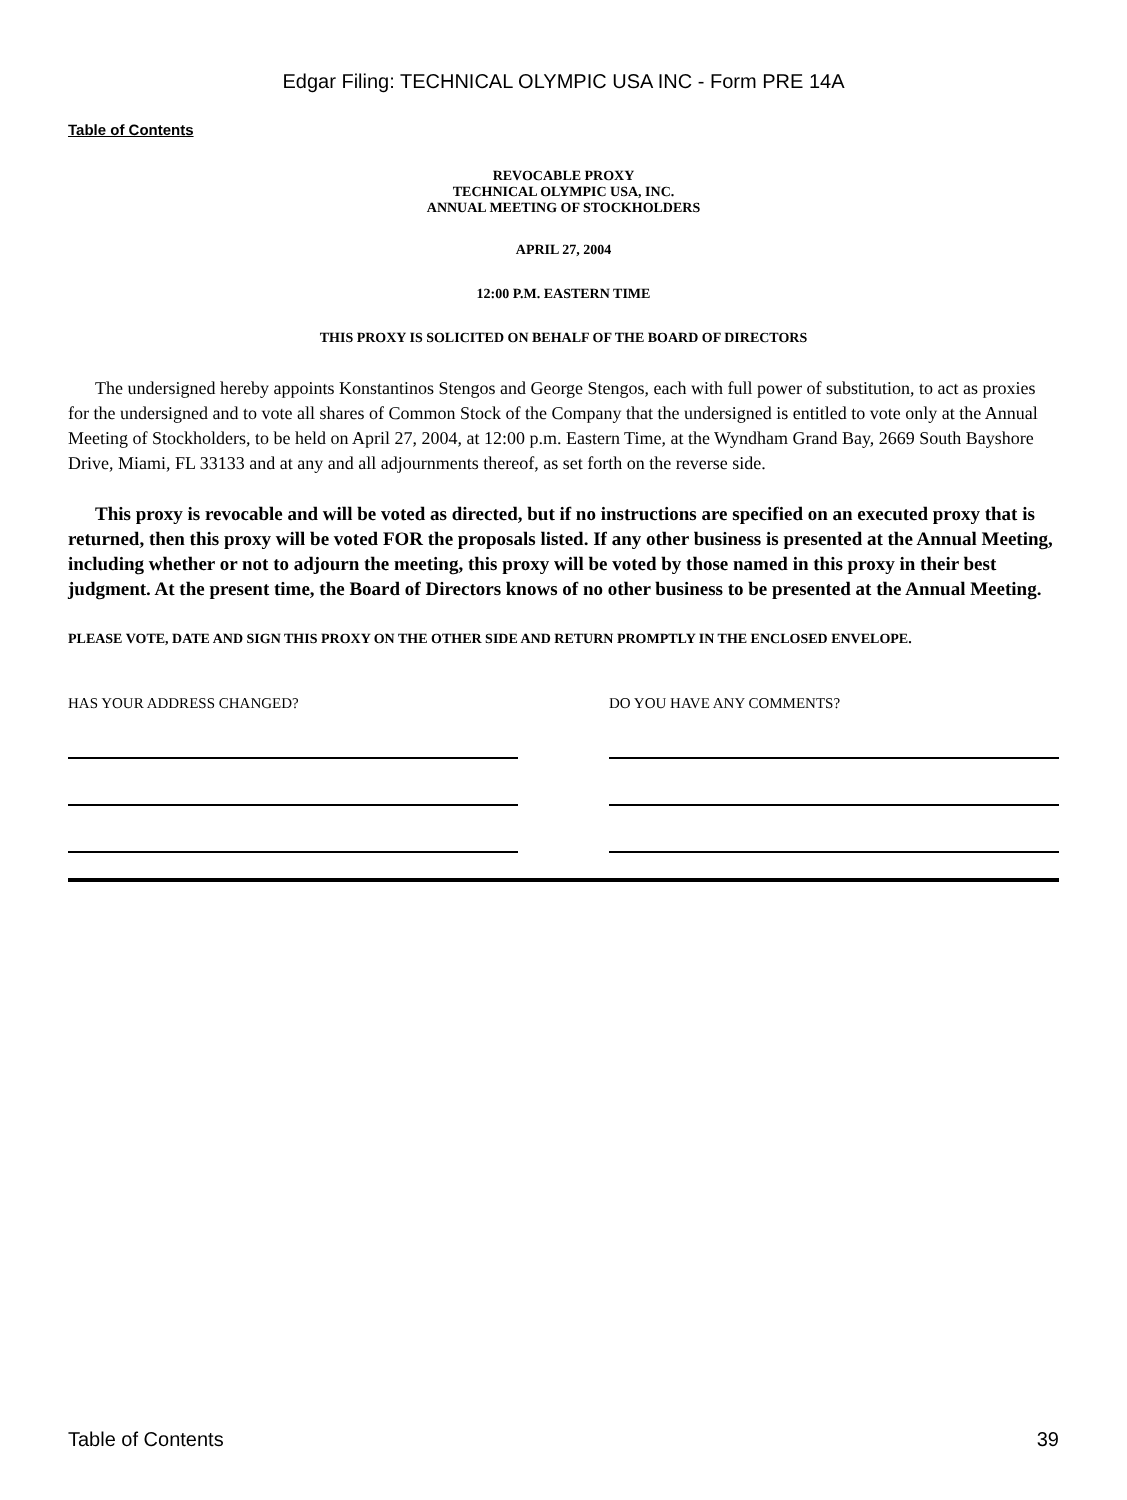Edgar Filing: TECHNICAL OLYMPIC USA INC - Form PRE 14A
Table of Contents
REVOCABLE PROXY
TECHNICAL OLYMPIC USA, INC.
ANNUAL MEETING OF STOCKHOLDERS
APRIL 27, 2004
12:00 P.M. EASTERN TIME
THIS PROXY IS SOLICITED ON BEHALF OF THE BOARD OF DIRECTORS
The undersigned hereby appoints Konstantinos Stengos and George Stengos, each with full power of substitution, to act as proxies for the undersigned and to vote all shares of Common Stock of the Company that the undersigned is entitled to vote only at the Annual Meeting of Stockholders, to be held on April 27, 2004, at 12:00 p.m. Eastern Time, at the Wyndham Grand Bay, 2669 South Bayshore Drive, Miami, FL 33133 and at any and all adjournments thereof, as set forth on the reverse side.
This proxy is revocable and will be voted as directed, but if no instructions are specified on an executed proxy that is returned, then this proxy will be voted FOR the proposals listed. If any other business is presented at the Annual Meeting, including whether or not to adjourn the meeting, this proxy will be voted by those named in this proxy in their best judgment. At the present time, the Board of Directors knows of no other business to be presented at the Annual Meeting.
PLEASE VOTE, DATE AND SIGN THIS PROXY ON THE OTHER SIDE AND RETURN PROMPTLY IN THE ENCLOSED ENVELOPE.
HAS YOUR ADDRESS CHANGED? DO YOU HAVE ANY COMMENTS?
Table of Contents 39